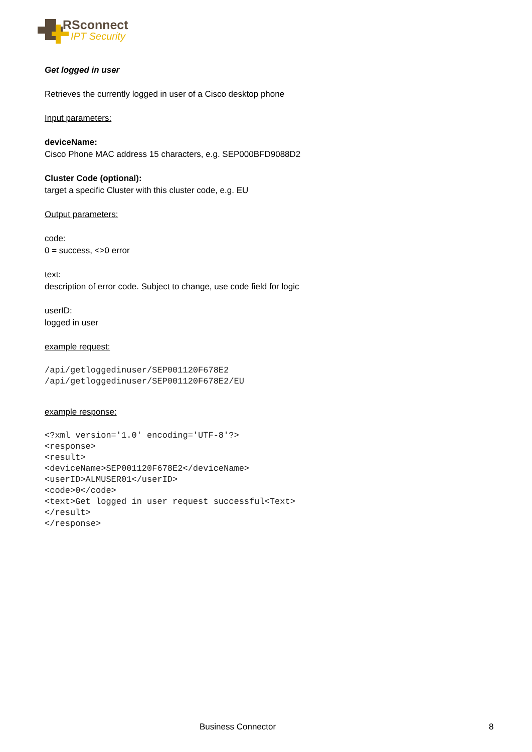RSconnect
IPT Security
Get logged in user
Retrieves the currently logged in user of a Cisco desktop phone
Input parameters:
deviceName:
Cisco Phone MAC address 15 characters, e.g. SEP000BFD9088D2
Cluster Code (optional):
target a specific Cluster with this cluster code, e.g. EU
Output parameters:
code:
0 = success, <>0 error
text:
description of error code. Subject to change, use code field for logic
userID:
logged in user
example request:
/api/getloggedinuser/SEP001120F678E2
/api/getloggedinuser/SEP001120F678E2/EU
example response:
<?xml version='1.0' encoding='UTF-8'?>
<response>
<result>
<deviceName>SEP001120F678E2</deviceName>
<userID>ALMUSER01</userID>
<code>0</code>
<text>Get logged in user request successful<Text>
</result>
</response>
Business Connector 8